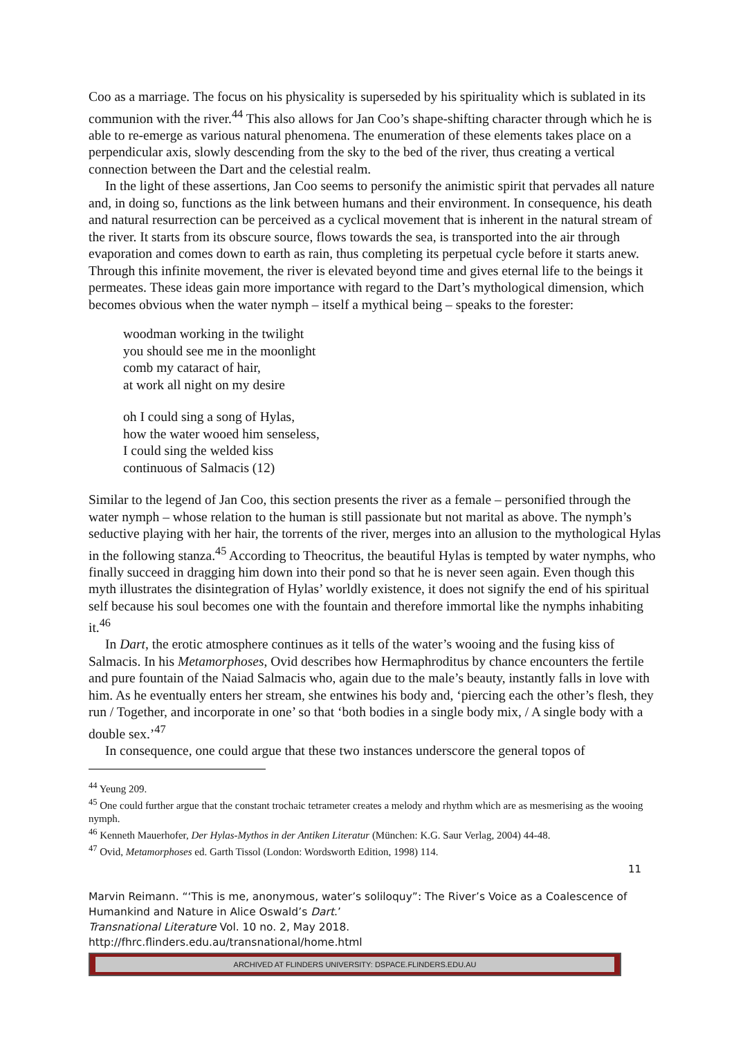Coo as a marriage. The focus on his physicality is superseded by his spirituality which is sublated in its communion with the river.<sup>44</sup> This also allows for Jan Coo’s shape-shifting character through which he is able to re-emerge as various natural phenomena. The enumeration of these elements takes place on a perpendicular axis, slowly descending from the sky to the bed of the river, thus creating a vertical connection between the Dart and the celestial realm.
In the light of these assertions, Jan Coo seems to personify the animistic spirit that pervades all nature and, in doing so, functions as the link between humans and their environment. In consequence, his death and natural resurrection can be perceived as a cyclical movement that is inherent in the natural stream of the river. It starts from its obscure source, flows towards the sea, is transported into the air through evaporation and comes down to earth as rain, thus completing its perpetual cycle before it starts anew. Through this infinite movement, the river is elevated beyond time and gives eternal life to the beings it permeates. These ideas gain more importance with regard to the Dart’s mythological dimension, which becomes obvious when the water nymph – itself a mythical being – speaks to the forester:
woodman working in the twilight
you should see me in the moonlight
comb my cataract of hair,
at work all night on my desire
oh I could sing a song of Hylas,
how the water wooed him senseless,
I could sing the welded kiss
continuous of Salmacis (12)
Similar to the legend of Jan Coo, this section presents the river as a female – personified through the water nymph – whose relation to the human is still passionate but not marital as above. The nymph’s seductive playing with her hair, the torrents of the river, merges into an allusion to the mythological Hylas in the following stanza.<sup>45</sup> According to Theocritus, the beautiful Hylas is tempted by water nymphs, who finally succeed in dragging him down into their pond so that he is never seen again. Even though this myth illustrates the disintegration of Hylas’ worldly existence, it does not signify the end of his spiritual self because his soul becomes one with the fountain and therefore immortal like the nymphs inhabiting it.<sup>46</sup>
In Dart, the erotic atmosphere continues as it tells of the water’s wooing and the fusing kiss of Salmacis. In his Metamorphoses, Ovid describes how Hermaphroditus by chance encounters the fertile and pure fountain of the Naiad Salmacis who, again due to the male’s beauty, instantly falls in love with him. As he eventually enters her stream, she entwines his body and, ‘piercing each the other’s flesh, they run / Together, and incorporate in one’ so that ‘both bodies in a single body mix, / A single body with a double sex.’<sup>47</sup>
In consequence, one could argue that these two instances underscore the general topos of
<sup>44</sup> Yeung 209.
<sup>45</sup> One could further argue that the constant trochaic tetrameter creates a melody and rhythm which are as mesmerising as the wooing nymph.
<sup>46</sup> Kenneth Mauerhofer, Der Hylas-Mythos in der Antiken Literatur (München: K.G. Saur Verlag, 2004) 44-48.
<sup>47</sup> Ovid, Metamorphoses ed. Garth Tissol (London: Wordsworth Edition, 1998) 114.
11
Marvin Reimann. “‘This is me, anonymous, water’s soliloquy”: The River’s Voice as a Coalescence of Humankind and Nature in Alice Oswald’s Dart.’
Transnational Literature Vol. 10 no. 2, May 2018.
http://fhrc.flinders.edu.au/transnational/home.html
ARCHIVED AT FLINDERS UNIVERSITY: DSPACE.FLINDERS.EDU.AU